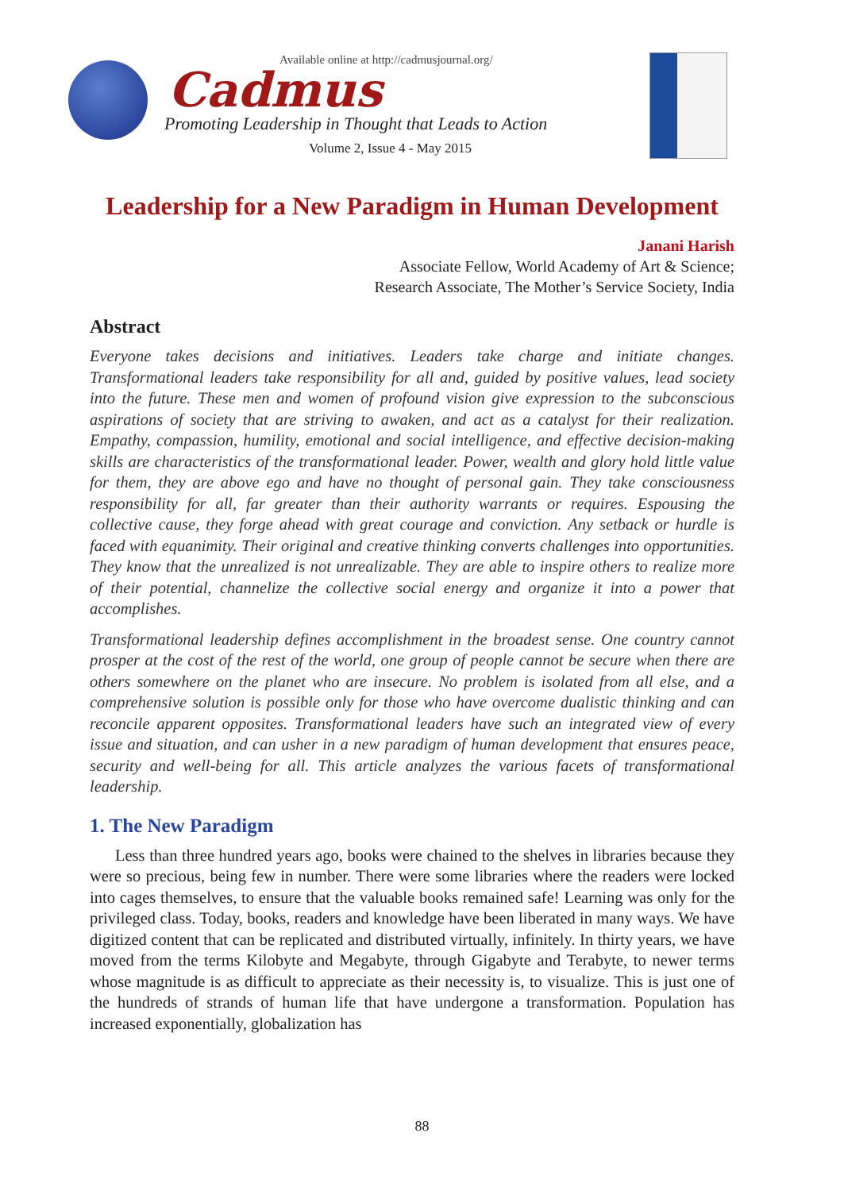Available online at http://cadmusjournal.org/
Cadmus
Promoting Leadership in Thought that Leads to Action
Volume 2, Issue 4 - May 2015
Leadership for a New Paradigm in Human Development
Janani Harish
Associate Fellow, World Academy of Art & Science;
Research Associate, The Mother’s Service Society, India
Abstract
Everyone takes decisions and initiatives. Leaders take charge and initiate changes. Transformational leaders take responsibility for all and, guided by positive values, lead society into the future. These men and women of profound vision give expression to the subconscious aspirations of society that are striving to awaken, and act as a catalyst for their realization. Empathy, compassion, humility, emotional and social intelligence, and effective decision-making skills are characteristics of the transformational leader. Power, wealth and glory hold little value for them, they are above ego and have no thought of personal gain. They take consciousness responsibility for all, far greater than their authority warrants or requires. Espousing the collective cause, they forge ahead with great courage and conviction. Any setback or hurdle is faced with equanimity. Their original and creative thinking converts challenges into opportunities. They know that the unrealized is not unrealizable. They are able to inspire others to realize more of their potential, channelize the collective social energy and organize it into a power that accomplishes.
Transformational leadership defines accomplishment in the broadest sense. One country cannot prosper at the cost of the rest of the world, one group of people cannot be secure when there are others somewhere on the planet who are insecure. No problem is isolated from all else, and a comprehensive solution is possible only for those who have overcome dualistic thinking and can reconcile apparent opposites. Transformational leaders have such an integrated view of every issue and situation, and can usher in a new paradigm of human development that ensures peace, security and well-being for all. This article analyzes the various facets of transformational leadership.
1. The New Paradigm
Less than three hundred years ago, books were chained to the shelves in libraries because they were so precious, being few in number. There were some libraries where the readers were locked into cages themselves, to ensure that the valuable books remained safe! Learning was only for the privileged class. Today, books, readers and knowledge have been liberated in many ways. We have digitized content that can be replicated and distributed virtually, infinitely. In thirty years, we have moved from the terms Kilobyte and Megabyte, through Gigabyte and Terabyte, to newer terms whose magnitude is as difficult to appreciate as their necessity is, to visualize. This is just one of the hundreds of strands of human life that have undergone a transformation. Population has increased exponentially, globalization has
88